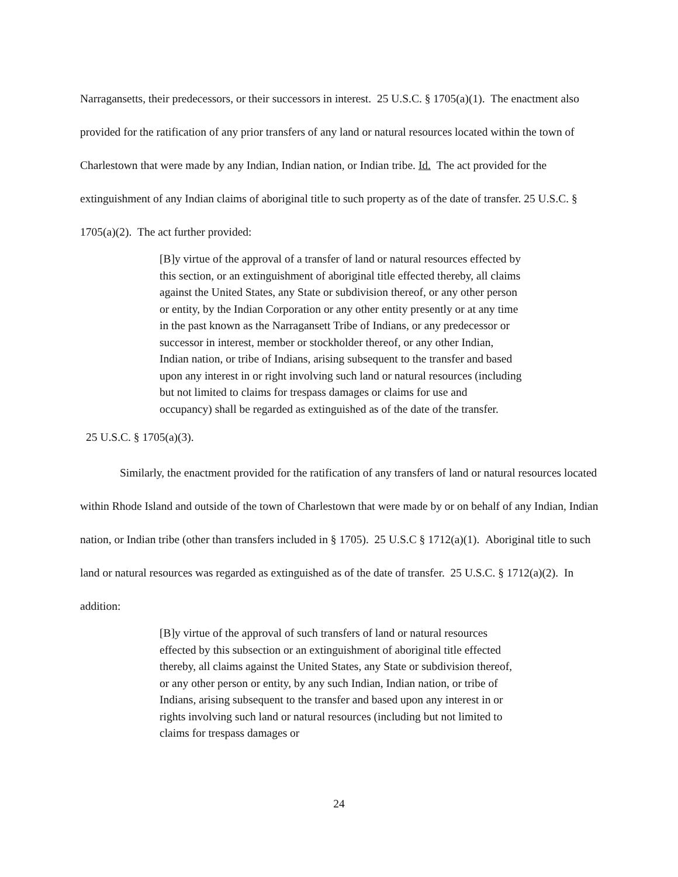Narragansetts, their predecessors, or their successors in interest. 25 U.S.C. § 1705(a)(1). The enactment also provided for the ratification of any prior transfers of any land or natural resources located within the town of Charlestown that were made by any Indian, Indian nation, or Indian tribe. Id. The act provided for the extinguishment of any Indian claims of aboriginal title to such property as of the date of transfer. 25 U.S.C. § 1705(a)(2). The act further provided:
[B]y virtue of the approval of a transfer of land or natural resources effected by this section, or an extinguishment of aboriginal title effected thereby, all claims against the United States, any State or subdivision thereof, or any other person or entity, by the Indian Corporation or any other entity presently or at any time in the past known as the Narragansett Tribe of Indians, or any predecessor or successor in interest, member or stockholder thereof, or any other Indian, Indian nation, or tribe of Indians, arising subsequent to the transfer and based upon any interest in or right involving such land or natural resources (including but not limited to claims for trespass damages or claims for use and occupancy) shall be regarded as extinguished as of the date of the transfer.
25 U.S.C. § 1705(a)(3).
Similarly, the enactment provided for the ratification of any transfers of land or natural resources located within Rhode Island and outside of the town of Charlestown that were made by or on behalf of any Indian, Indian nation, or Indian tribe (other than transfers included in § 1705). 25 U.S.C § 1712(a)(1). Aboriginal title to such land or natural resources was regarded as extinguished as of the date of transfer. 25 U.S.C. § 1712(a)(2). In addition:
[B]y virtue of the approval of such transfers of land or natural resources effected by this subsection or an extinguishment of aboriginal title effected thereby, all claims against the United States, any State or subdivision thereof, or any other person or entity, by any such Indian, Indian nation, or tribe of Indians, arising subsequent to the transfer and based upon any interest in or rights involving such land or natural resources (including but not limited to claims for trespass damages or
24